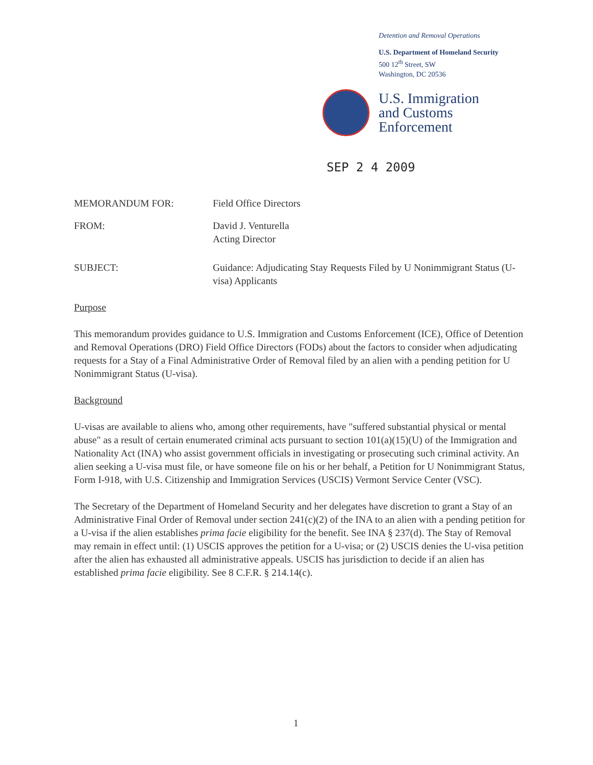Detention and Removal Operations
U.S. Department of Homeland Security
500 12<sup>th</sup> Street, SW
Washington, DC 20536
U.S. Immigration
and Customs
Enforcement
SEP 2 4 2009
MEMORANDUM FOR: Field Office Directors
FROM: David J. Venturella
Acting Director
SUBJECT: Guidance: Adjudicating Stay Requests Filed by U Nonimmigrant Status (U-visa) Applicants
Purpose
This memorandum provides guidance to U.S. Immigration and Customs Enforcement (ICE), Office of Detention and Removal Operations (DRO) Field Office Directors (FODs) about the factors to consider when adjudicating requests for a Stay of a Final Administrative Order of Removal filed by an alien with a pending petition for U Nonimmigrant Status (U-visa).
Background
U-visas are available to aliens who, among other requirements, have "suffered substantial physical or mental abuse" as a result of certain enumerated criminal acts pursuant to section 101(a)(15)(U) of the Immigration and Nationality Act (INA) who assist government officials in investigating or prosecuting such criminal activity. An alien seeking a U-visa must file, or have someone file on his or her behalf, a Petition for U Nonimmigrant Status, Form I-918, with U.S. Citizenship and Immigration Services (USCIS) Vermont Service Center (VSC).
The Secretary of the Department of Homeland Security and her delegates have discretion to grant a Stay of an Administrative Final Order of Removal under section 241(c)(2) of the INA to an alien with a pending petition for a U-visa if the alien establishes prima facie eligibility for the benefit. See INA § 237(d). The Stay of Removal may remain in effect until: (1) USCIS approves the petition for a U-visa; or (2) USCIS denies the U-visa petition after the alien has exhausted all administrative appeals. USCIS has jurisdiction to decide if an alien has established prima facie eligibility. See 8 C.F.R. § 214.14(c).
1